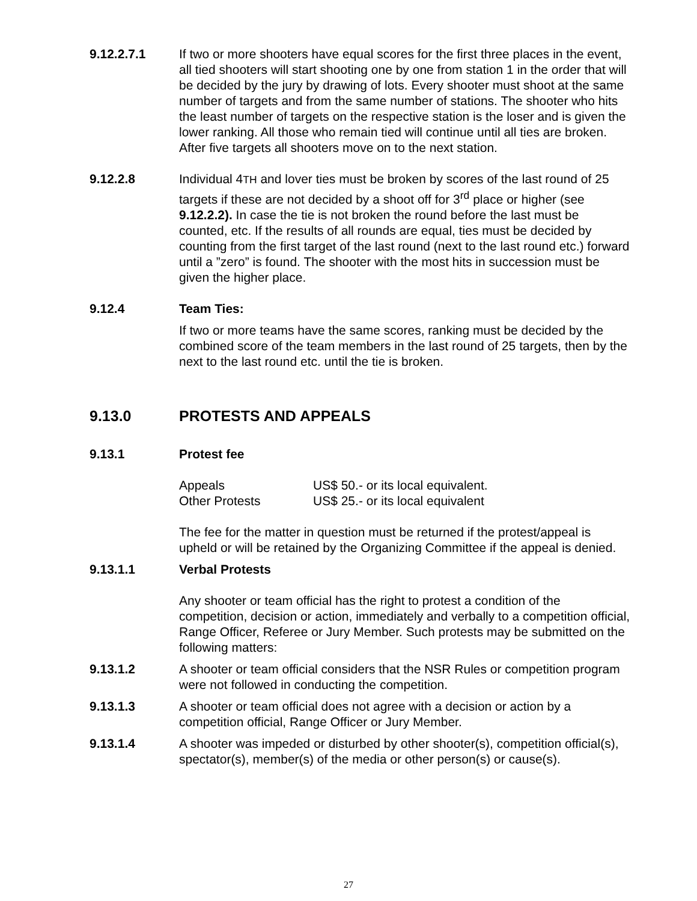9.12.2.7.1 If two or more shooters have equal scores for the first three places in the event, all tied shooters will start shooting one by one from station 1 in the order that will be decided by the jury by drawing of lots. Every shooter must shoot at the same number of targets and from the same number of stations. The shooter who hits the least number of targets on the respective station is the loser and is given the lower ranking. All those who remain tied will continue until all ties are broken. After five targets all shooters move on to the next station.
9.12.2.8 Individual 4TH and lover ties must be broken by scores of the last round of 25 targets if these are not decided by a shoot off for 3<sup>rd</sup> place or higher (see 9.12.2.2). In case the tie is not broken the round before the last must be counted, etc. If the results of all rounds are equal, ties must be decided by counting from the first target of the last round (next to the last round etc.) forward until a ”zero” is found. The shooter with the most hits in succession must be given the higher place.
9.12.4 Team Ties:
If two or more teams have the same scores, ranking must be decided by the combined score of the team members in the last round of 25 targets, then by the next to the last round etc. until the tie is broken.
9.13.0 PROTESTS AND APPEALS
9.13.1 Protest fee
| Appeals | US$ 50.- or its local equivalent. |
| Other Protests | US$ 25.- or its local equivalent |
The fee for the matter in question must be returned if the protest/appeal is upheld or will be retained by the Organizing Committee if the appeal is denied.
9.13.1.1 Verbal Protests
Any shooter or team official has the right to protest a condition of the competition, decision or action, immediately and verbally to a competition official, Range Officer, Referee or Jury Member. Such protests may be submitted on the following matters:
9.13.1.2 A shooter or team official considers that the NSR Rules or competition program were not followed in conducting the competition.
9.13.1.3 A shooter or team official does not agree with a decision or action by a competition official, Range Officer or Jury Member.
9.13.1.4 A shooter was impeded or disturbed by other shooter(s), competition official(s), spectator(s), member(s) of the media or other person(s) or cause(s).
27